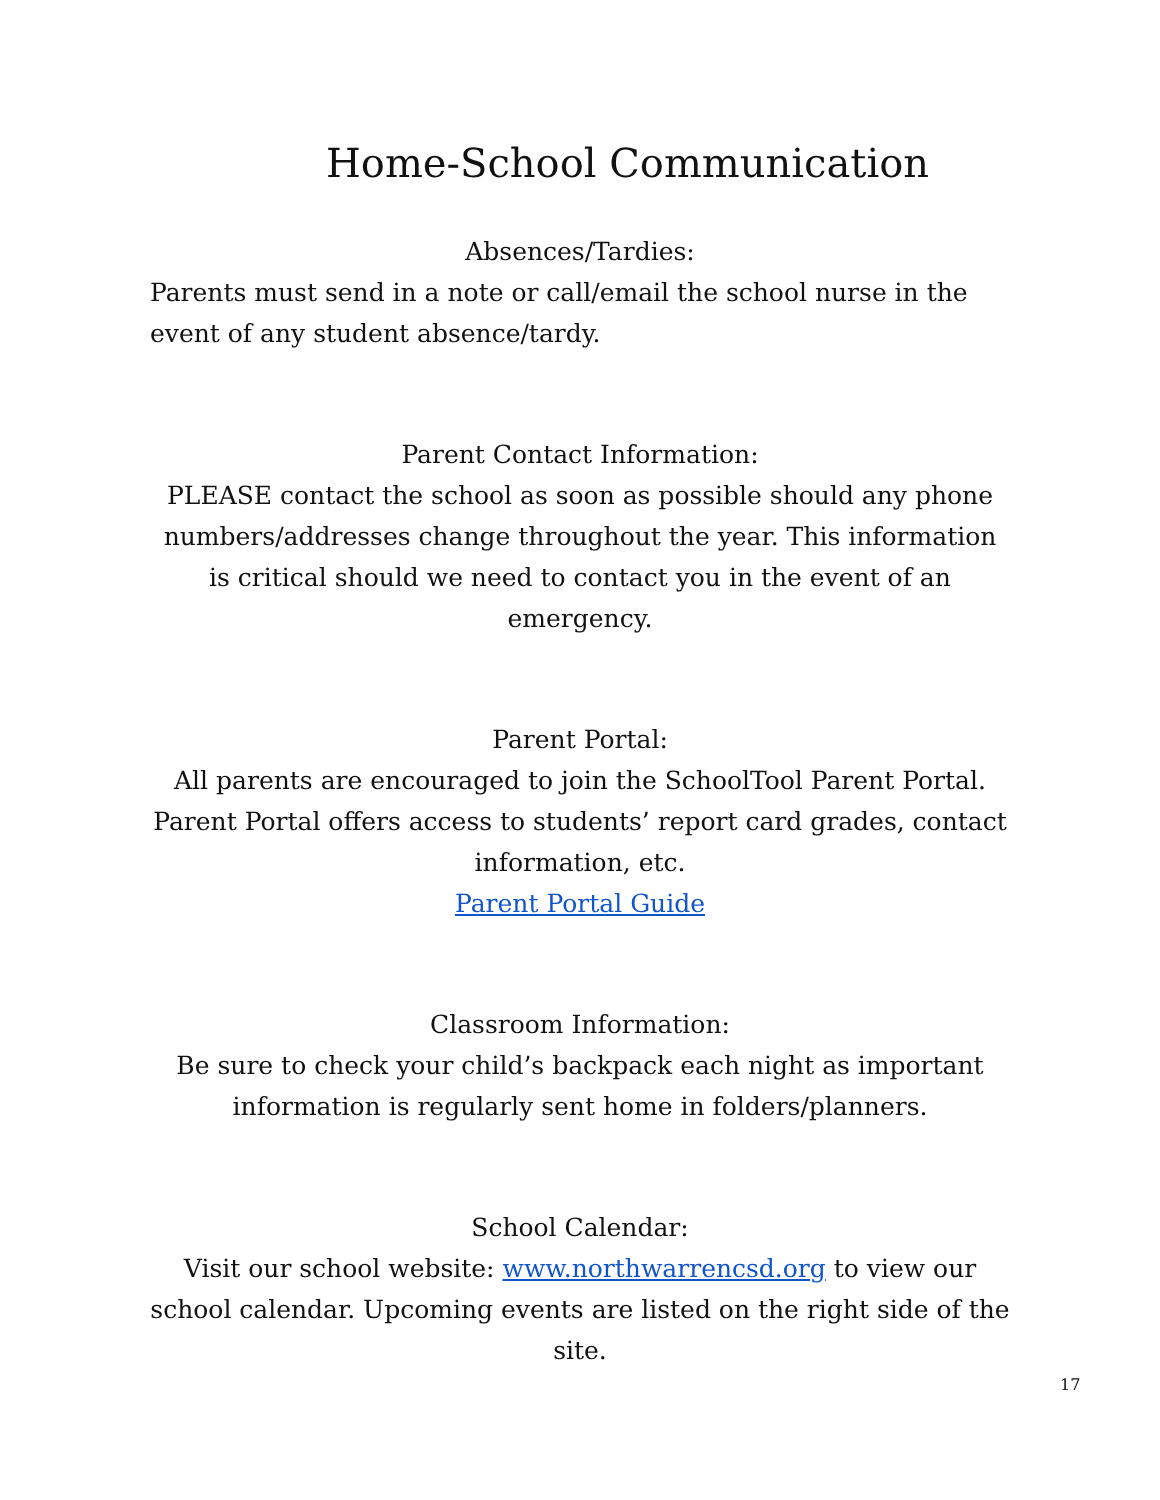Home-School Communication
Absences/Tardies:
Parents must send in a note or call/email the school nurse in the event of any student absence/tardy.
Parent Contact Information:
PLEASE contact the school as soon as possible should any phone numbers/addresses change throughout the year. This information is critical should we need to contact you in the event of an emergency.
Parent Portal:
All parents are encouraged to join the SchoolTool Parent Portal. Parent Portal offers access to students’ report card grades, contact information, etc.
Parent Portal Guide
Classroom Information:
Be sure to check your child’s backpack each night as important information is regularly sent home in folders/planners.
School Calendar:
Visit our school website: www.northwarrencsd.org to view our school calendar. Upcoming events are listed on the right side of the site.
17